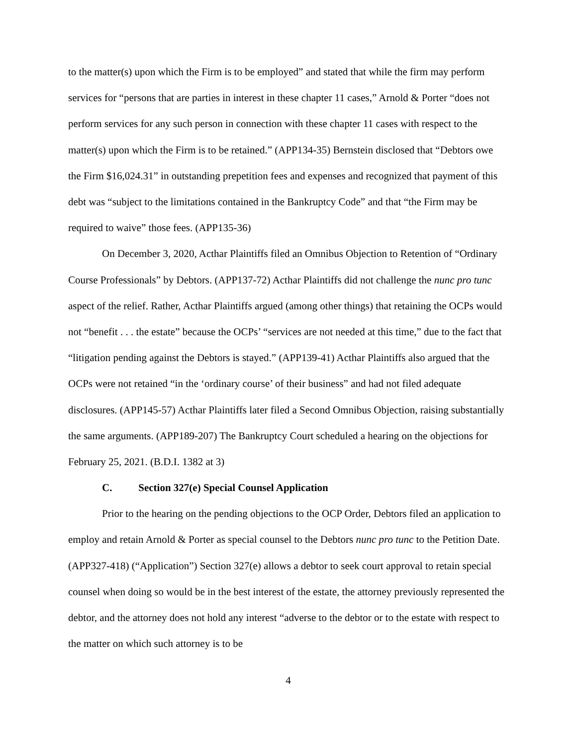to the matter(s) upon which the Firm is to be employed” and stated that while the firm may perform services for “persons that are parties in interest in these chapter 11 cases,” Arnold & Porter “does not perform services for any such person in connection with these chapter 11 cases with respect to the matter(s) upon which the Firm is to be retained.” (APP134-35) Bernstein disclosed that “Debtors owe the Firm $16,024.31” in outstanding prepetition fees and expenses and recognized that payment of this debt was “subject to the limitations contained in the Bankruptcy Code” and that “the Firm may be required to waive” those fees. (APP135-36)
On December 3, 2020, Acthar Plaintiffs filed an Omnibus Objection to Retention of “Ordinary Course Professionals” by Debtors. (APP137-72) Acthar Plaintiffs did not challenge the nunc pro tunc aspect of the relief. Rather, Acthar Plaintiffs argued (among other things) that retaining the OCPs would not “benefit . . . the estate” because the OCPs’ “services are not needed at this time,” due to the fact that “litigation pending against the Debtors is stayed.” (APP139-41) Acthar Plaintiffs also argued that the OCPs were not retained “in the ‘ordinary course’ of their business” and had not filed adequate disclosures. (APP145-57) Acthar Plaintiffs later filed a Second Omnibus Objection, raising substantially the same arguments. (APP189-207) The Bankruptcy Court scheduled a hearing on the objections for February 25, 2021. (B.D.I. 1382 at 3)
C. Section 327(e) Special Counsel Application
Prior to the hearing on the pending objections to the OCP Order, Debtors filed an application to employ and retain Arnold & Porter as special counsel to the Debtors nunc pro tunc to the Petition Date. (APP327-418) (“Application”) Section 327(e) allows a debtor to seek court approval to retain special counsel when doing so would be in the best interest of the estate, the attorney previously represented the debtor, and the attorney does not hold any interest “adverse to the debtor or to the estate with respect to the matter on which such attorney is to be
4